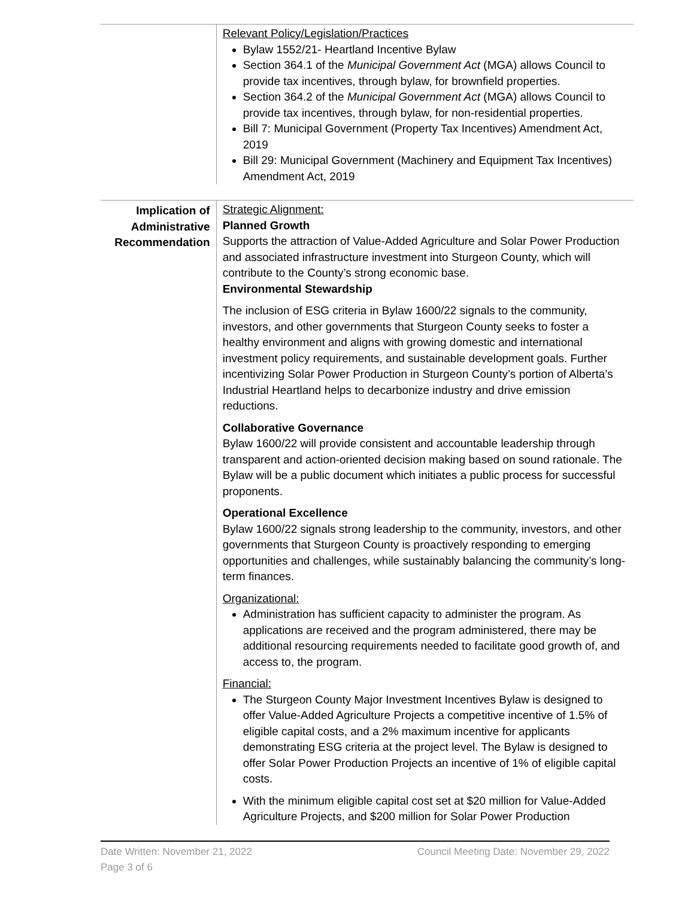Relevant Policy/Legislation/Practices
Bylaw 1552/21- Heartland Incentive Bylaw
Section 364.1 of the Municipal Government Act (MGA) allows Council to provide tax incentives, through bylaw, for brownfield properties.
Section 364.2 of the Municipal Government Act (MGA) allows Council to provide tax incentives, through bylaw, for non-residential properties.
Bill 7: Municipal Government (Property Tax Incentives) Amendment Act, 2019
Bill 29: Municipal Government (Machinery and Equipment Tax Incentives) Amendment Act, 2019
Implication of Administrative Recommendation
Strategic Alignment:
Planned Growth
Supports the attraction of Value-Added Agriculture and Solar Power Production and associated infrastructure investment into Sturgeon County, which will contribute to the County’s strong economic base.
Environmental Stewardship
The inclusion of ESG criteria in Bylaw 1600/22 signals to the community, investors, and other governments that Sturgeon County seeks to foster a healthy environment and aligns with growing domestic and international investment policy requirements, and sustainable development goals. Further incentivizing Solar Power Production in Sturgeon County’s portion of Alberta’s Industrial Heartland helps to decarbonize industry and drive emission reductions.
Collaborative Governance
Bylaw 1600/22 will provide consistent and accountable leadership through transparent and action-oriented decision making based on sound rationale. The Bylaw will be a public document which initiates a public process for successful proponents.
Operational Excellence
Bylaw 1600/22 signals strong leadership to the community, investors, and other governments that Sturgeon County is proactively responding to emerging opportunities and challenges, while sustainably balancing the community’s long-term finances.
Organizational:
Administration has sufficient capacity to administer the program. As applications are received and the program administered, there may be additional resourcing requirements needed to facilitate good growth of, and access to, the program.
Financial:
The Sturgeon County Major Investment Incentives Bylaw is designed to offer Value-Added Agriculture Projects a competitive incentive of 1.5% of eligible capital costs, and a 2% maximum incentive for applicants demonstrating ESG criteria at the project level. The Bylaw is designed to offer Solar Power Production Projects an incentive of 1% of eligible capital costs.
With the minimum eligible capital cost set at $20 million for Value-Added Agriculture Projects, and $200 million for Solar Power Production
Date Written: November 21, 2022 Council Meeting Date: November 29, 2022
Page 3 of 6